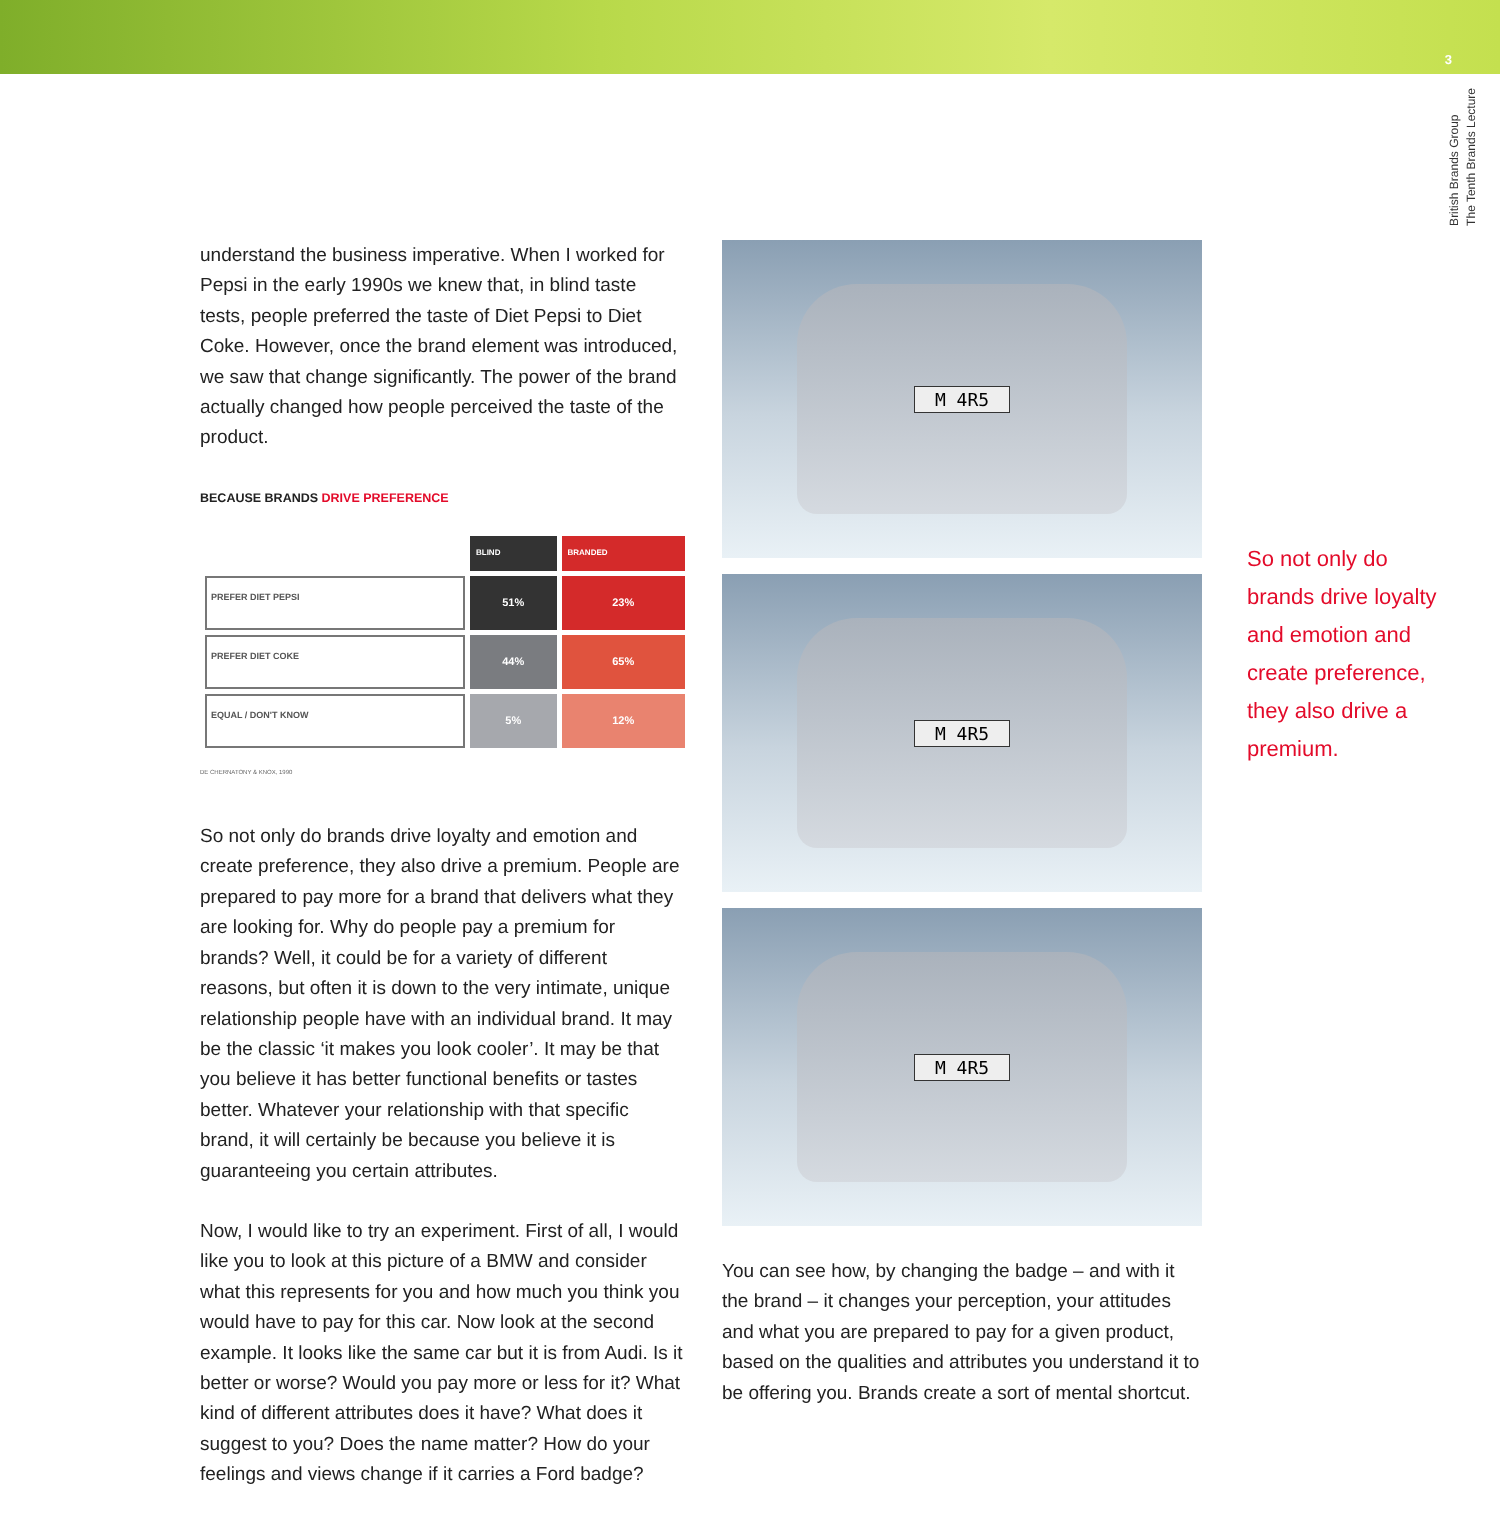3
British Brands Group
The Tenth Brands Lecture
understand the business imperative. When I worked for Pepsi in the early 1990s we knew that, in blind taste tests, people preferred the taste of Diet Pepsi to Diet Coke. However, once the brand element was introduced, we saw that change significantly. The power of the brand actually changed how people perceived the taste of the product.
BECAUSE BRANDS DRIVE PREFERENCE
| | BLIND | BRANDED |
| --- | --- | --- |
| PREFER DIET PEPSI | 51% | 23% |
| PREFER DIET COKE | 44% | 65% |
| EQUAL / DON'T KNOW | 5% | 12% |
DE CHERNATONY & KNOX, 1990
So not only do brands drive loyalty and emotion and create preference, they also drive a premium. People are prepared to pay more for a brand that delivers what they are looking for. Why do people pay a premium for brands? Well, it could be for a variety of different reasons, but often it is down to the very intimate, unique relationship people have with an individual brand. It may be the classic ‘it makes you look cooler’. It may be that you believe it has better functional benefits or tastes better. Whatever your relationship with that specific brand, it will certainly be because you believe it is guaranteeing you certain attributes.
Now, I would like to try an experiment. First of all, I would like you to look at this picture of a BMW and consider what this represents for you and how much you think you would have to pay for this car. Now look at the second example. It looks like the same car but it is from Audi. Is it better or worse? Would you pay more or less for it? What kind of different attributes does it have? What does it suggest to you? Does the name matter? How do your feelings and views change if it carries a Ford badge?
M 4R5
M 4R5
M 4R5
You can see how, by changing the badge – and with it the brand – it changes your perception, your attitudes and what you are prepared to pay for a given product, based on the qualities and attributes you understand it to be offering you. Brands create a sort of mental shortcut.
So not only do brands drive loyalty and emotion and create preference, they also drive a premium.